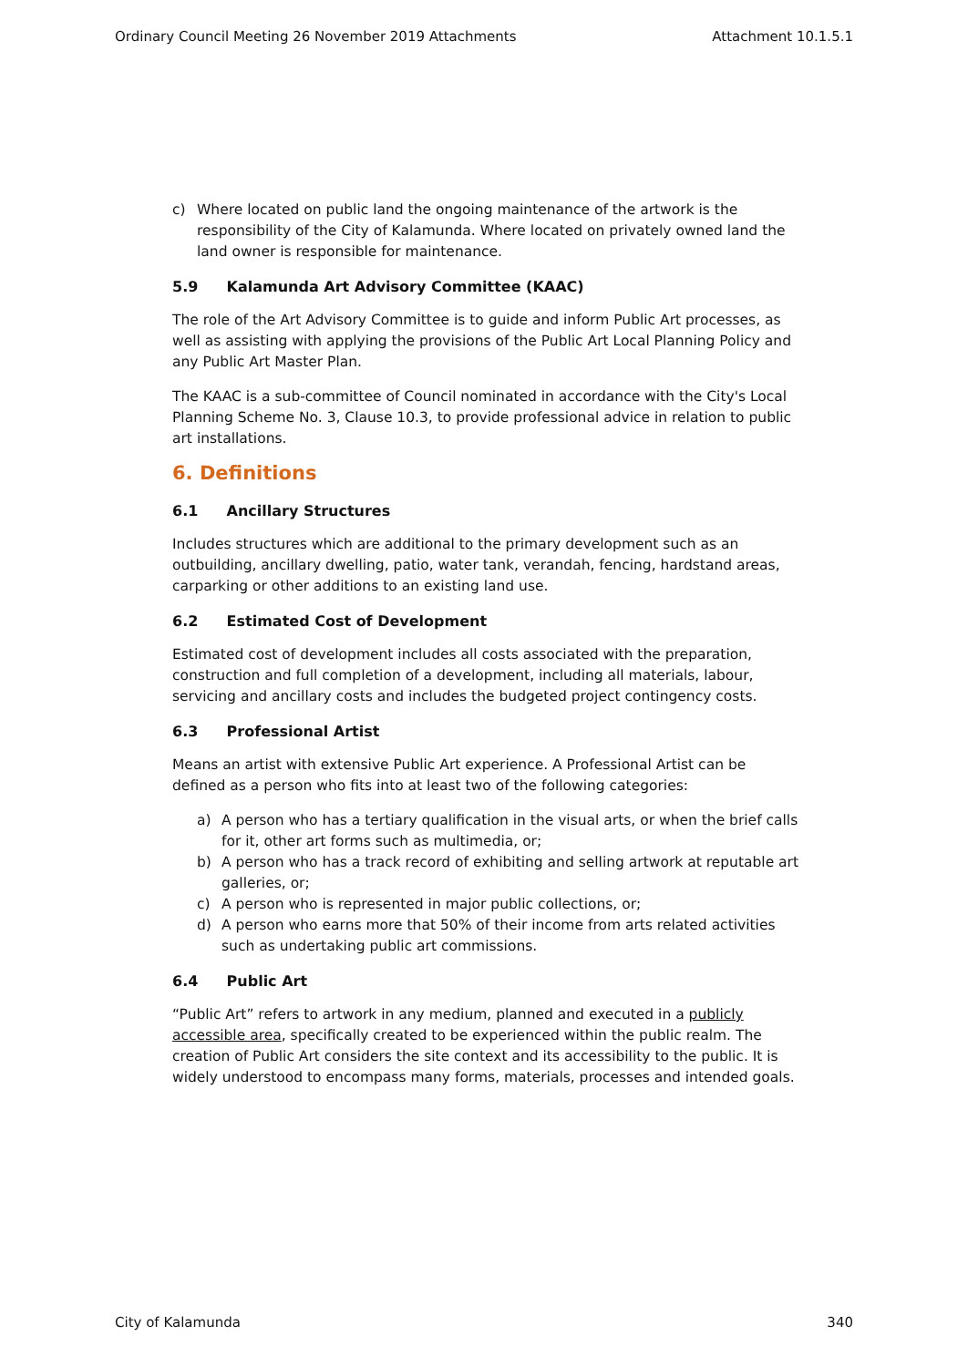Ordinary Council Meeting 26 November 2019 Attachments Attachment 10.1.5.1
c) Where located on public land the ongoing maintenance of the artwork is the responsibility of the City of Kalamunda. Where located on privately owned land the land owner is responsible for maintenance.
5.9 Kalamunda Art Advisory Committee (KAAC)
The role of the Art Advisory Committee is to guide and inform Public Art processes, as well as assisting with applying the provisions of the Public Art Local Planning Policy and any Public Art Master Plan.
The KAAC is a sub-committee of Council nominated in accordance with the City's Local Planning Scheme No. 3, Clause 10.3, to provide professional advice in relation to public art installations.
6. Definitions
6.1 Ancillary Structures
Includes structures which are additional to the primary development such as an outbuilding, ancillary dwelling, patio, water tank, verandah, fencing, hardstand areas, carparking or other additions to an existing land use.
6.2 Estimated Cost of Development
Estimated cost of development includes all costs associated with the preparation, construction and full completion of a development, including all materials, labour, servicing and ancillary costs and includes the budgeted project contingency costs.
6.3 Professional Artist
Means an artist with extensive Public Art experience. A Professional Artist can be defined as a person who fits into at least two of the following categories:
a) A person who has a tertiary qualification in the visual arts, or when the brief calls for it, other art forms such as multimedia, or;
b) A person who has a track record of exhibiting and selling artwork at reputable art galleries, or;
c) A person who is represented in major public collections, or;
d) A person who earns more that 50% of their income from arts related activities such as undertaking public art commissions.
6.4 Public Art
“Public Art” refers to artwork in any medium, planned and executed in a publicly accessible area, specifically created to be experienced within the public realm. The creation of Public Art considers the site context and its accessibility to the public. It is widely understood to encompass many forms, materials, processes and intended goals.
City of Kalamunda 340